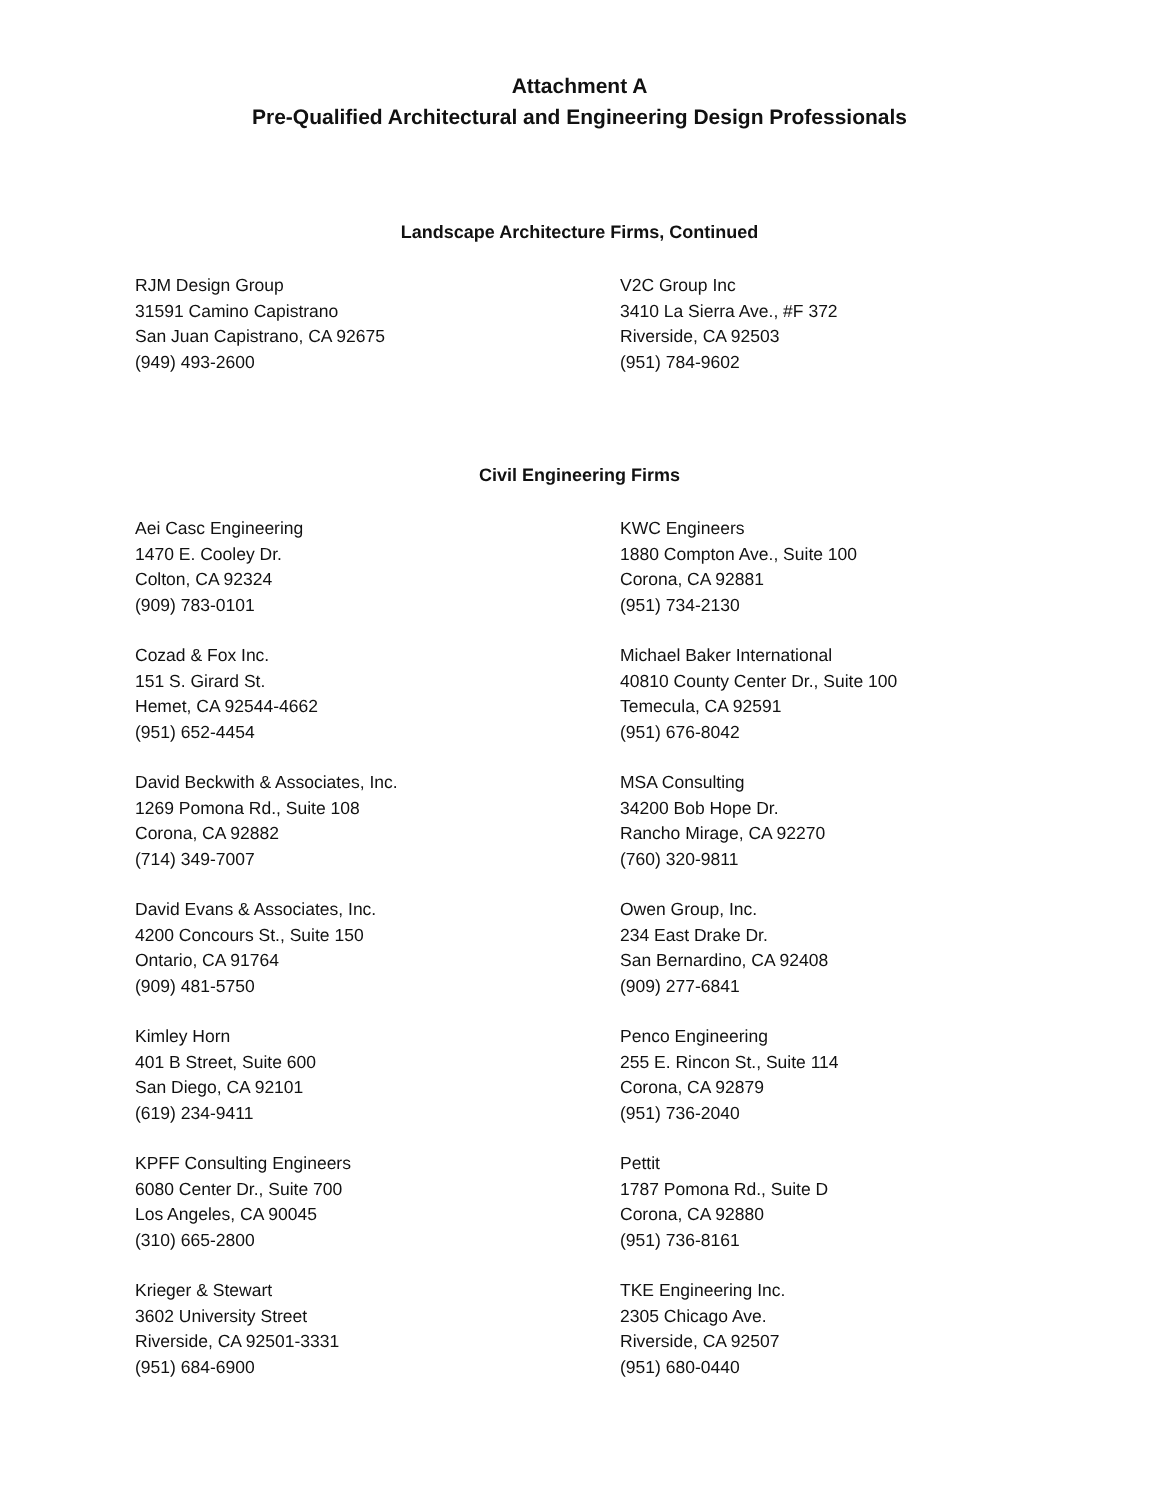Attachment A
Pre-Qualified Architectural and Engineering Design Professionals
Landscape Architecture Firms, Continued
RJM Design Group
31591 Camino Capistrano
San Juan Capistrano, CA 92675
(949) 493-2600
V2C Group Inc
3410 La Sierra Ave., #F 372
Riverside, CA 92503
(951) 784-9602
Civil Engineering Firms
Aei Casc Engineering
1470 E. Cooley Dr.
Colton, CA 92324
(909) 783-0101
KWC Engineers
1880 Compton Ave., Suite 100
Corona, CA 92881
(951) 734-2130
Cozad & Fox Inc.
151 S. Girard St.
Hemet, CA 92544-4662
(951) 652-4454
Michael Baker International
40810 County Center Dr., Suite 100
Temecula, CA 92591
(951) 676-8042
David Beckwith & Associates, Inc.
1269 Pomona Rd., Suite 108
Corona, CA 92882
(714) 349-7007
MSA Consulting
34200 Bob Hope Dr.
Rancho Mirage, CA 92270
(760) 320-9811
David Evans & Associates, Inc.
4200 Concours St., Suite 150
Ontario, CA 91764
(909) 481-5750
Owen Group, Inc.
234 East Drake Dr.
San Bernardino, CA 92408
(909) 277-6841
Kimley Horn
401 B Street, Suite 600
San Diego, CA 92101
(619) 234-9411
Penco Engineering
255 E. Rincon St., Suite 114
Corona, CA 92879
(951) 736-2040
KPFF Consulting Engineers
6080 Center Dr., Suite 700
Los Angeles, CA 90045
(310) 665-2800
Pettit
1787 Pomona Rd., Suite D
Corona, CA 92880
(951) 736-8161
Krieger & Stewart
3602 University Street
Riverside, CA 92501-3331
(951) 684-6900
TKE Engineering Inc.
2305 Chicago Ave.
Riverside, CA 92507
(951) 680-0440